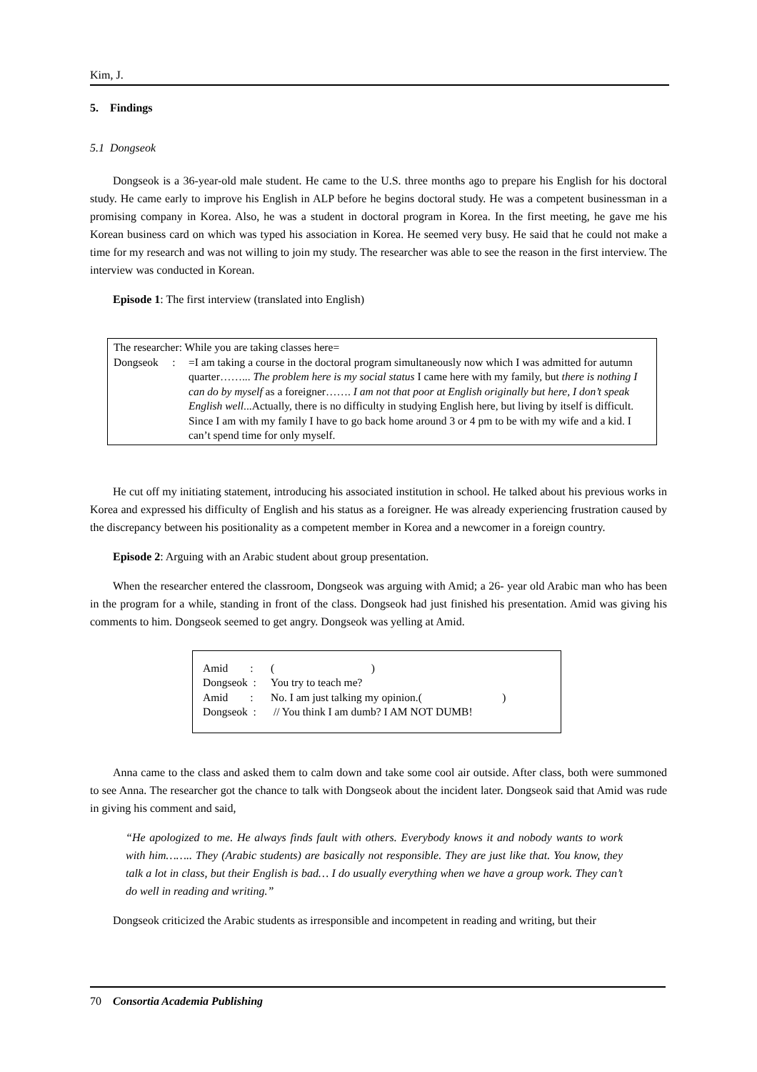Kim, J.
5. Findings
5.1 Dongseok
Dongseok is a 36-year-old male student. He came to the U.S. three months ago to prepare his English for his doctoral study. He came early to improve his English in ALP before he begins doctoral study. He was a competent businessman in a promising company in Korea. Also, he was a student in doctoral program in Korea. In the first meeting, he gave me his Korean business card on which was typed his association in Korea. He seemed very busy. He said that he could not make a time for my research and was not willing to join my study. The researcher was able to see the reason in the first interview. The interview was conducted in Korean.
Episode 1: The first interview (translated into English)
The researcher: While you are taking classes here=
Dongseok :
=I am taking a course in the doctoral program simultaneously now which I was admitted for autumn quarter……... The problem here is my social status I came here with my family, but there is nothing I can do by myself as a foreigner……. I am not that poor at English originally but here, I don’t speak English well...Actually, there is no difficulty in studying English here, but living by itself is difficult. Since I am with my family I have to go back home around 3 or 4 pm to be with my wife and a kid. I can’t spend time for only myself.
He cut off my initiating statement, introducing his associated institution in school. He talked about his previous works in Korea and expressed his difficulty of English and his status as a foreigner. He was already experiencing frustration caused by the discrepancy between his positionality as a competent member in Korea and a newcomer in a foreign country.
Episode 2: Arguing with an Arabic student about group presentation.
When the researcher entered the classroom, Dongseok was arguing with Amid; a 26- year old Arabic man who has been in the program for a while, standing in front of the class. Dongseok had just finished his presentation. Amid was giving his comments to him. Dongseok seemed to get angry. Dongseok was yelling at Amid.
Amid :
( )
Dongseok :
You try to teach me?
Amid :
No. I am just talking my opinion.( )
Dongseok :
// You think I am dumb? I AM NOT DUMB!
Anna came to the class and asked them to calm down and take some cool air outside. After class, both were summoned to see Anna. The researcher got the chance to talk with Dongseok about the incident later. Dongseok said that Amid was rude in giving his comment and said,
“He apologized to me. He always finds fault with others. Everybody knows it and nobody wants to work with him…….. They (Arabic students) are basically not responsible. They are just like that. You know, they talk a lot in class, but their English is bad… I do usually everything when we have a group work. They can’t do well in reading and writing.”
Dongseok criticized the Arabic students as irresponsible and incompetent in reading and writing, but their
70 Consortia Academia Publishing